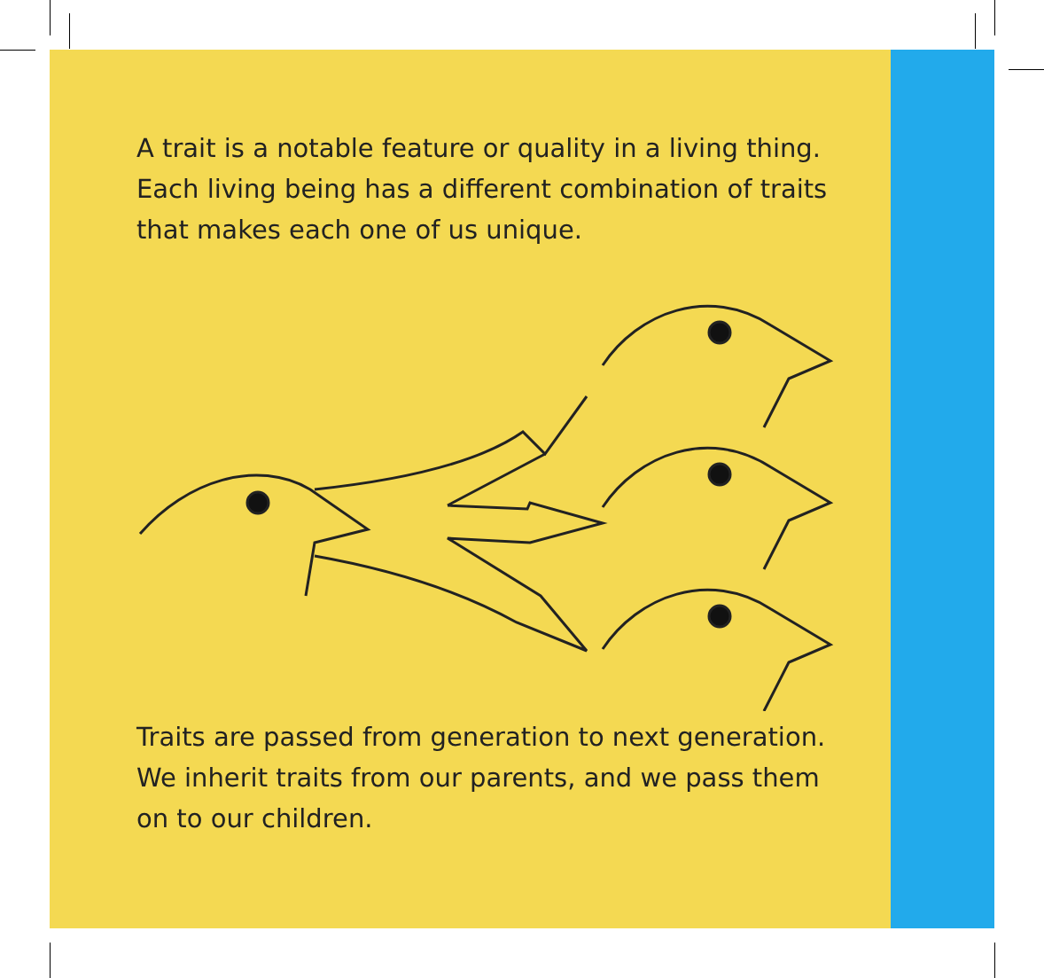A trait is a notable feature or quality in a living thing. Each living being has a different combination of traits that makes each one of us unique.
Traits are passed from generation to next generation. We inherit traits from our parents, and we pass them on to our children.